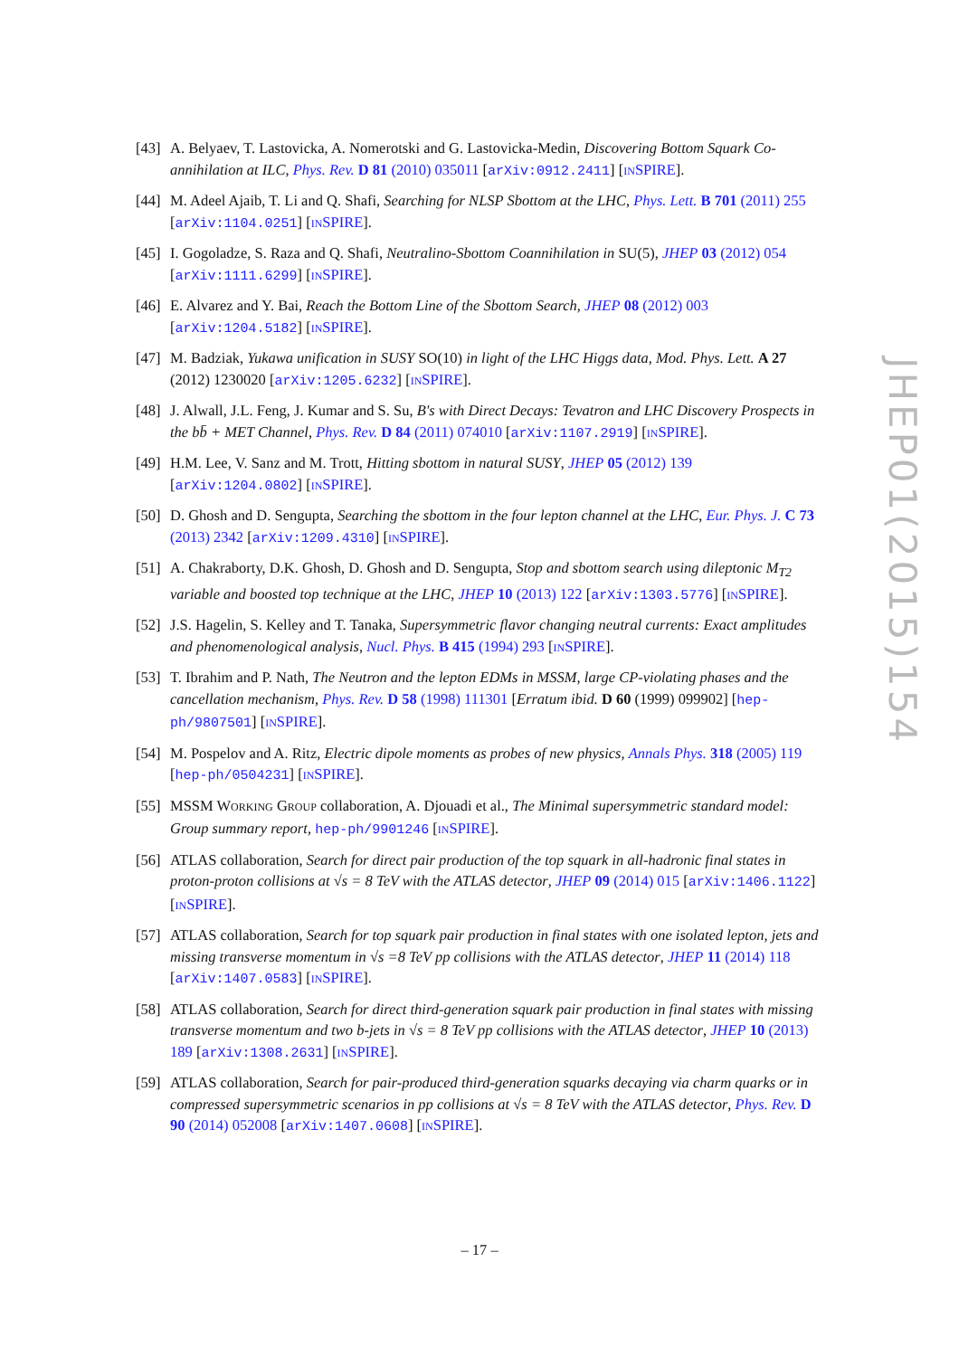[43]
A. Belyaev, T. Lastovicka, A. Nomerotski and G. Lastovicka-Medin, Discovering Bottom Squark Co-annihilation at ILC, Phys. Rev. D 81 (2010) 035011 [arXiv:0912.2411] [INSPIRE].
[44]
M. Adeel Ajaib, T. Li and Q. Shafi, Searching for NLSP Sbottom at the LHC, Phys. Lett. B 701 (2011) 255 [arXiv:1104.0251] [INSPIRE].
[45]
I. Gogoladze, S. Raza and Q. Shafi, Neutralino-Sbottom Coannihilation in SU(5), JHEP 03 (2012) 054 [arXiv:1111.6299] [INSPIRE].
[46]
E. Alvarez and Y. Bai, Reach the Bottom Line of the Sbottom Search, JHEP 08 (2012) 003 [arXiv:1204.5182] [INSPIRE].
[47]
M. Badziak, Yukawa unification in SUSY SO(10) in light of the LHC Higgs data, Mod. Phys. Lett. A 27 (2012) 1230020 [arXiv:1205.6232] [INSPIRE].
[48]
J. Alwall, J.L. Feng, J. Kumar and S. Su, B's with Direct Decays: Tevatron and LHC Discovery Prospects in the bb̄ + MET Channel, Phys. Rev. D 84 (2011) 074010 [arXiv:1107.2919] [INSPIRE].
[49]
H.M. Lee, V. Sanz and M. Trott, Hitting sbottom in natural SUSY, JHEP 05 (2012) 139 [arXiv:1204.0802] [INSPIRE].
[50]
D. Ghosh and D. Sengupta, Searching the sbottom in the four lepton channel at the LHC, Eur. Phys. J. C 73 (2013) 2342 [arXiv:1209.4310] [INSPIRE].
[51]
A. Chakraborty, D.K. Ghosh, D. Ghosh and D. Sengupta, Stop and sbottom search using dileptonic M<sub>T2</sub> variable and boosted top technique at the LHC, JHEP 10 (2013) 122 [arXiv:1303.5776] [INSPIRE].
[52]
J.S. Hagelin, S. Kelley and T. Tanaka, Supersymmetric flavor changing neutral currents: Exact amplitudes and phenomenological analysis, Nucl. Phys. B 415 (1994) 293 [INSPIRE].
[53]
T. Ibrahim and P. Nath, The Neutron and the lepton EDMs in MSSM, large CP-violating phases and the cancellation mechanism, Phys. Rev. D 58 (1998) 111301 [Erratum ibid. D 60 (1999) 099902] [hep-ph/9807501] [INSPIRE].
[54]
M. Pospelov and A. Ritz, Electric dipole moments as probes of new physics, Annals Phys. 318 (2005) 119 [hep-ph/0504231] [INSPIRE].
[55]
MSSM WORKING GROUP collaboration, A. Djouadi et al., The Minimal supersymmetric standard model: Group summary report, hep-ph/9901246 [INSPIRE].
[56]
ATLAS collaboration, Search for direct pair production of the top squark in all-hadronic final states in proton-proton collisions at √s = 8 TeV with the ATLAS detector, JHEP 09 (2014) 015 [arXiv:1406.1122] [INSPIRE].
[57]
ATLAS collaboration, Search for top squark pair production in final states with one isolated lepton, jets and missing transverse momentum in √s =8 TeV pp collisions with the ATLAS detector, JHEP 11 (2014) 118 [arXiv:1407.0583] [INSPIRE].
[58]
ATLAS collaboration, Search for direct third-generation squark pair production in final states with missing transverse momentum and two b-jets in √s = 8 TeV pp collisions with the ATLAS detector, JHEP 10 (2013) 189 [arXiv:1308.2631] [INSPIRE].
[59]
ATLAS collaboration, Search for pair-produced third-generation squarks decaying via charm quarks or in compressed supersymmetric scenarios in pp collisions at √s = 8 TeV with the ATLAS detector, Phys. Rev. D 90 (2014) 052008 [arXiv:1407.0608] [INSPIRE].
JHEP01(2015)154
– 17 –